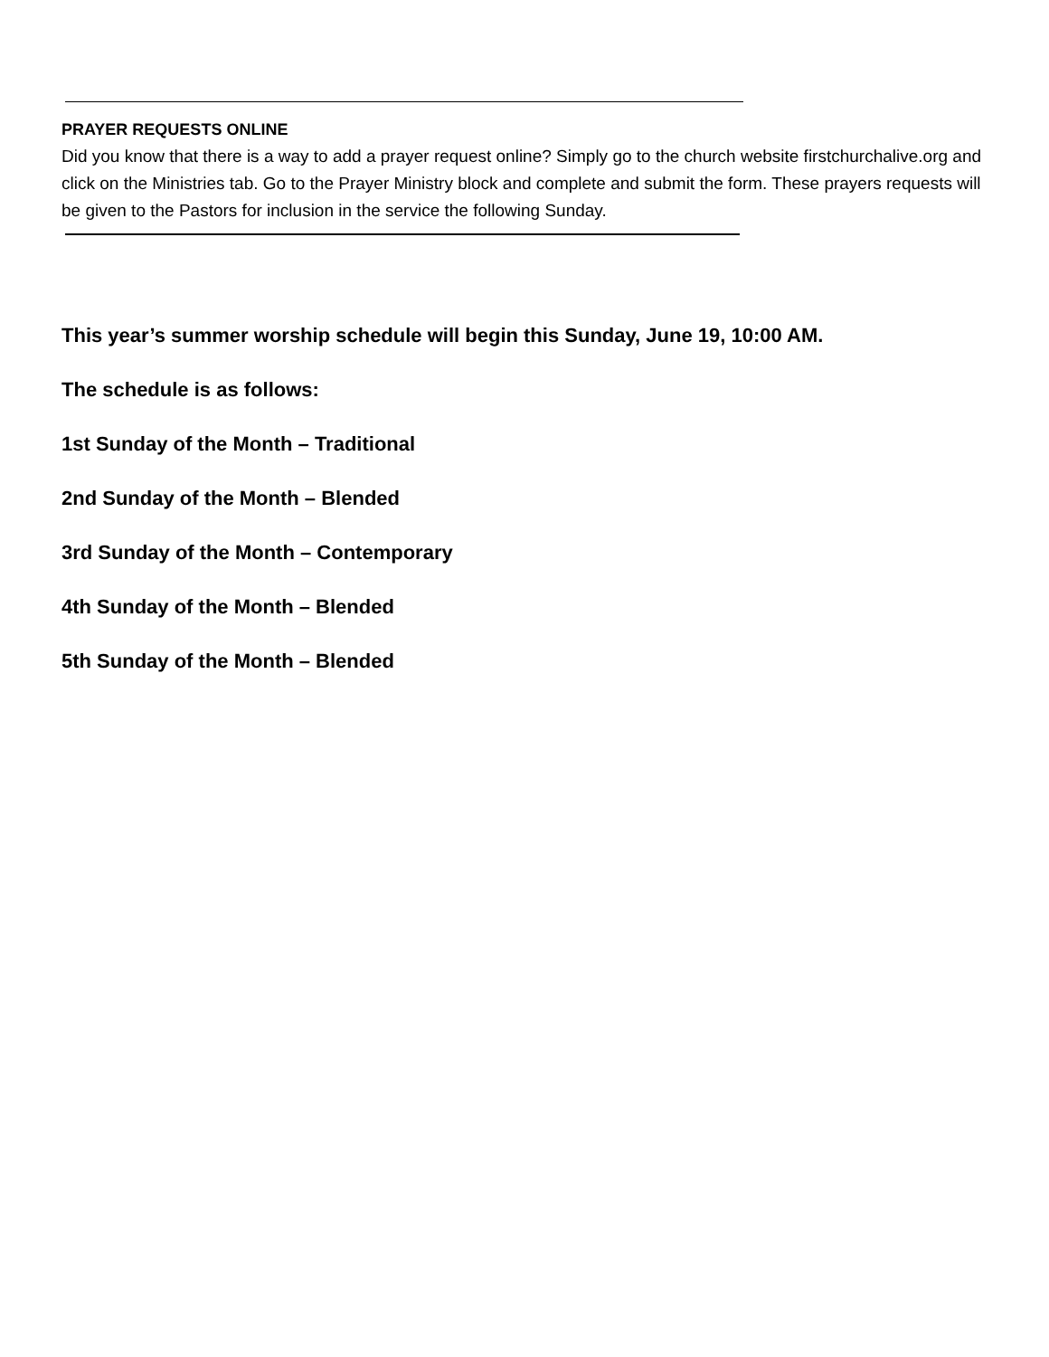PRAYER REQUESTS ONLINE
Did you know that there is a way to add a prayer request online? Simply go to the church website firstchurchalive.org and click on the Ministries tab. Go to the Prayer Ministry block and complete and submit the form. These prayers requests will be given to the Pastors for inclusion in the service the following Sunday.
This year’s summer worship schedule will begin this Sunday, June 19, 10:00 AM.
The schedule is as follows:
1st Sunday of the Month – Traditional
2nd Sunday of the Month – Blended
3rd Sunday of the Month – Contemporary
4th Sunday of the Month – Blended
5th Sunday of the Month – Blended